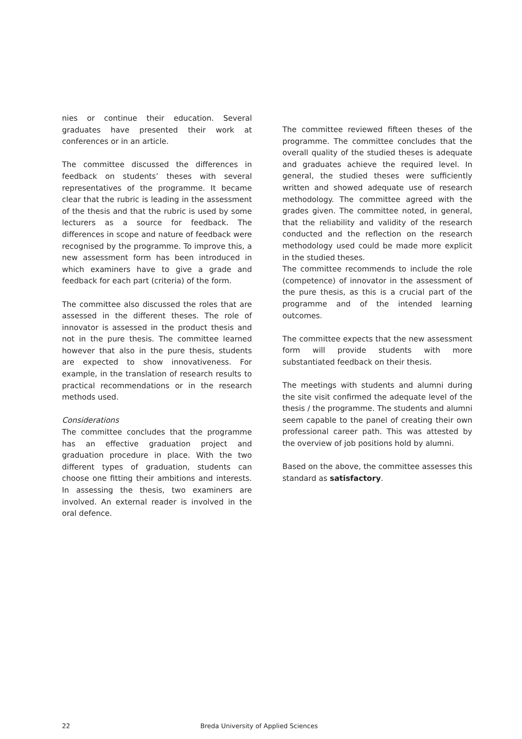nies or continue their education. Several graduates have presented their work at conferences or in an article.
The committee discussed the differences in feedback on students’ theses with several representatives of the programme. It became clear that the rubric is leading in the assessment of the thesis and that the rubric is used by some lecturers as a source for feedback. The differences in scope and nature of feedback were recognised by the programme. To improve this, a new assessment form has been introduced in which examiners have to give a grade and feedback for each part (criteria) of the form.
The committee also discussed the roles that are assessed in the different theses. The role of innovator is assessed in the product thesis and not in the pure thesis. The committee learned however that also in the pure thesis, students are expected to show innovativeness. For example, in the translation of research results to practical recommendations or in the research methods used.
Considerations
The committee concludes that the programme has an effective graduation project and graduation procedure in place. With the two different types of graduation, students can choose one fitting their ambitions and interests. In assessing the thesis, two examiners are involved. An external reader is involved in the oral defence.
The committee reviewed fifteen theses of the programme. The committee concludes that the overall quality of the studied theses is adequate and graduates achieve the required level. In general, the studied theses were sufficiently written and showed adequate use of research methodology. The committee agreed with the grades given. The committee noted, in general, that the reliability and validity of the research conducted and the reflection on the research methodology used could be made more explicit in the studied theses.
The committee recommends to include the role (competence) of innovator in the assessment of the pure thesis, as this is a crucial part of the programme and of the intended learning outcomes.
The committee expects that the new assessment form will provide students with more substantiated feedback on their thesis.
The meetings with students and alumni during the site visit confirmed the adequate level of the thesis / the programme. The students and alumni seem capable to the panel of creating their own professional career path. This was attested by the overview of job positions hold by alumni.
Based on the above, the committee assesses this standard as satisfactory.
22 Breda University of Applied Sciences